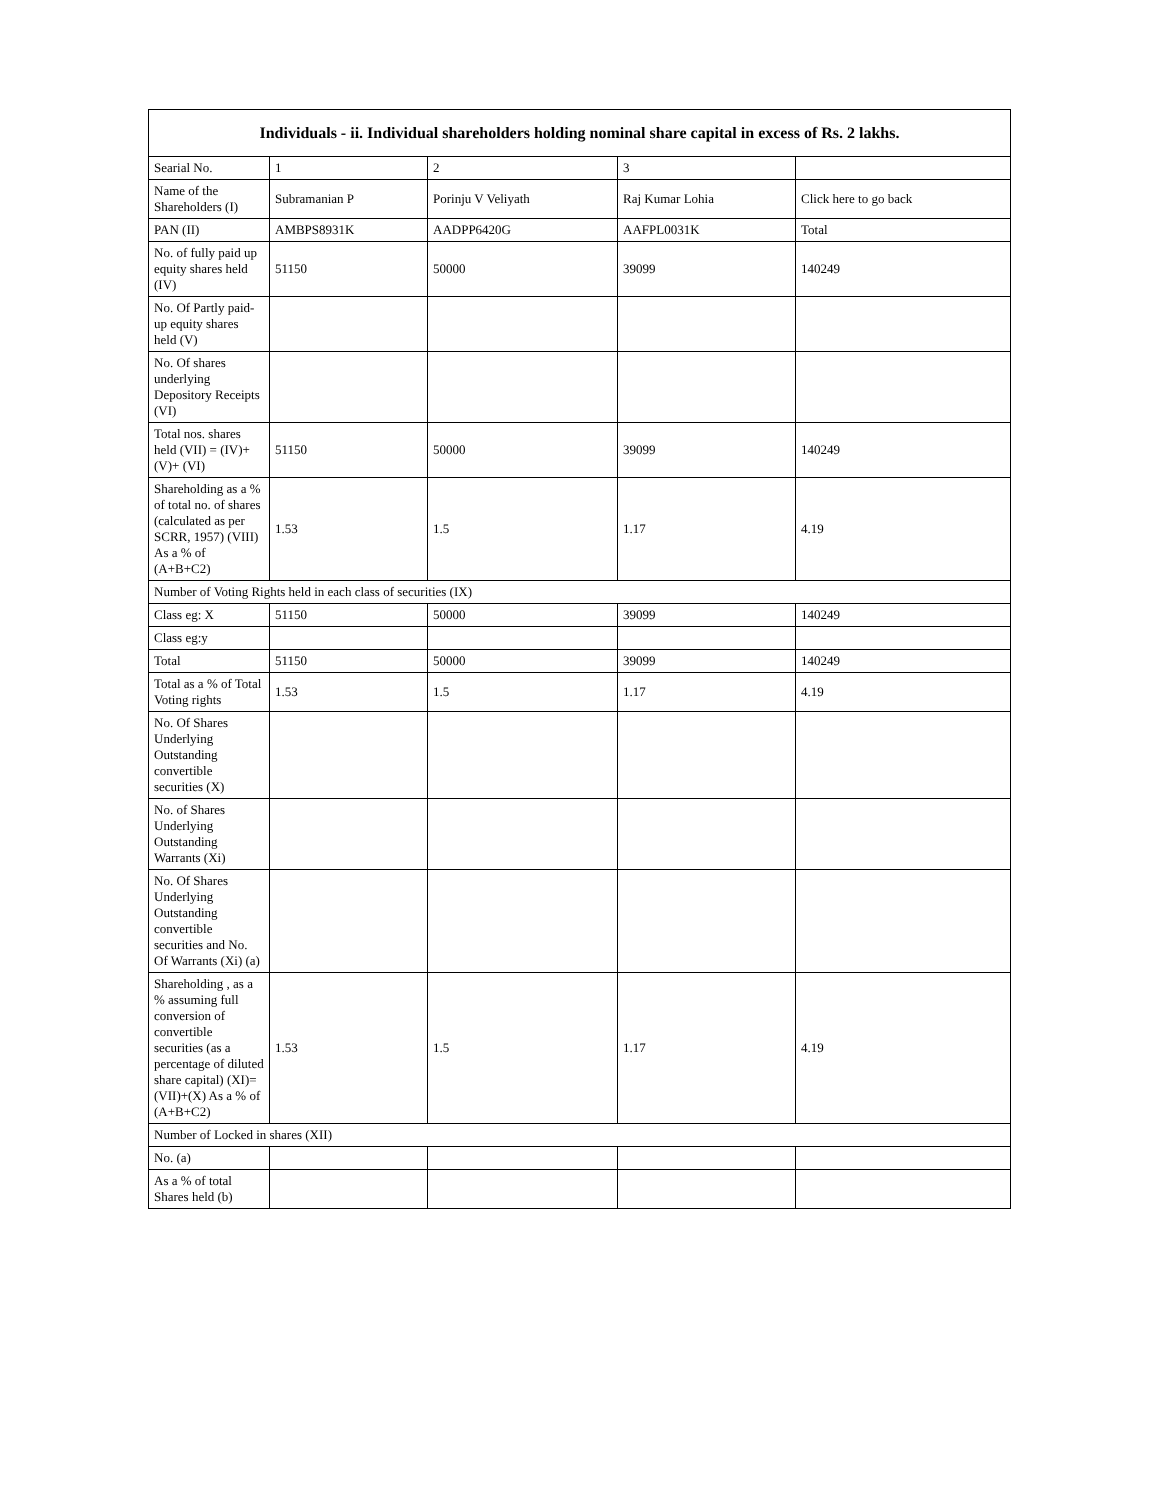| Individuals - ii. Individual shareholders holding nominal share capital in excess of Rs. 2 lakhs. | | | | |
| --- | --- | --- | --- | --- |
| Searial No. | 1 | 2 | 3 | |
| Name of the Shareholders (I) | Subramanian P | Porinju V Veliyath | Raj Kumar Lohia | Click here to go back |
| PAN (II) | AMBPS8931K | AADPP6420G | AAFPL0031K | Total |
| No. of fully paid up equity shares held (IV) | 51150 | 50000 | 39099 | 140249 |
| No. Of Partly paid-up equity shares held (V) | | | | |
| No. Of shares underlying Depository Receipts (VI) | | | | |
| Total nos. shares held (VII) = (IV)+(V)+ (VI) | 51150 | 50000 | 39099 | 140249 |
| Shareholding as a % of total no. of shares (calculated as per SCRR, 1957) (VIII) As a % of (A+B+C2) | 1.53 | 1.5 | 1.17 | 4.19 |
| Number of Voting Rights held in each class of securities (IX) | | | | |
| Class eg: X | 51150 | 50000 | 39099 | 140249 |
| Class eg:y | | | | |
| Total | 51150 | 50000 | 39099 | 140249 |
| Total as a % of Total Voting rights | 1.53 | 1.5 | 1.17 | 4.19 |
| No. Of Shares Underlying Outstanding convertible securities (X) | | | | |
| No. of Shares Underlying Outstanding Warrants (Xi) | | | | |
| No. Of Shares Underlying Outstanding convertible securities and No. Of Warrants (Xi) (a) | | | | |
| Shareholding , as a % assuming full conversion of convertible securities (as a percentage of diluted share capital) (XI)= (VII)+(X) As a % of (A+B+C2) | 1.53 | 1.5 | 1.17 | 4.19 |
| Number of Locked in shares (XII) | | | | |
| No. (a) | | | | |
| As a % of total Shares held (b) | | | | |